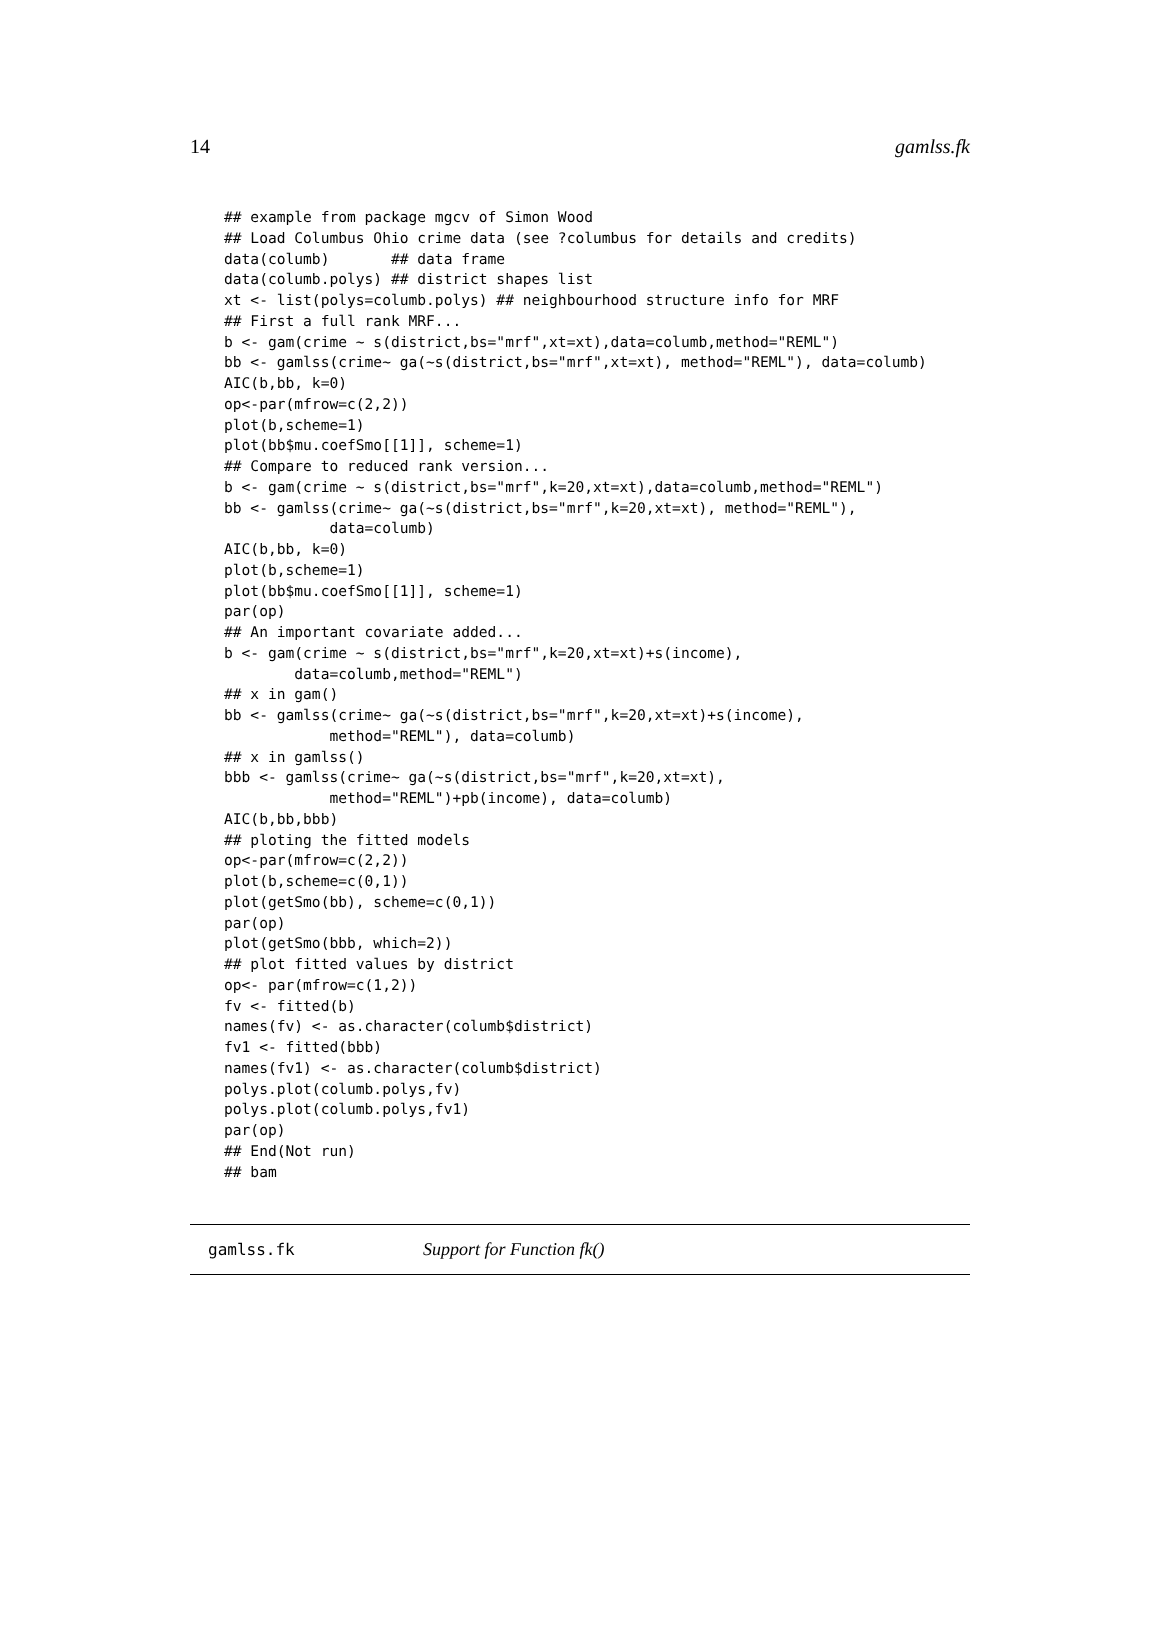14 gamlss.fk
## example from package mgcv of Simon Wood
## Load Columbus Ohio crime data (see ?columbus for details and credits)
data(columb)       ## data frame
data(columb.polys) ## district shapes list
xt <- list(polys=columb.polys) ## neighbourhood structure info for MRF
## First a full rank MRF...
b <- gam(crime ~ s(district,bs="mrf",xt=xt),data=columb,method="REML")
bb <- gamlss(crime~ ga(~s(district,bs="mrf",xt=xt), method="REML"), data=columb)
AIC(b,bb, k=0)
op<-par(mfrow=c(2,2))
plot(b,scheme=1)
plot(bb$mu.coefSmo[[1]], scheme=1)
## Compare to reduced rank version...
b <- gam(crime ~ s(district,bs="mrf",k=20,xt=xt),data=columb,method="REML")
bb <- gamlss(crime~ ga(~s(district,bs="mrf",k=20,xt=xt), method="REML"),
            data=columb)
AIC(b,bb, k=0)
plot(b,scheme=1)
plot(bb$mu.coefSmo[[1]], scheme=1)
par(op)
## An important covariate added...
b <- gam(crime ~ s(district,bs="mrf",k=20,xt=xt)+s(income),
        data=columb,method="REML")
## x in gam()
bb <- gamlss(crime~ ga(~s(district,bs="mrf",k=20,xt=xt)+s(income),
            method="REML"), data=columb)
## x in gamlss()
bbb <- gamlss(crime~ ga(~s(district,bs="mrf",k=20,xt=xt),
            method="REML")+pb(income), data=columb)
AIC(b,bb,bbb)
## ploting the fitted models
op<-par(mfrow=c(2,2))
plot(b,scheme=c(0,1))
plot(getSmo(bb), scheme=c(0,1))
par(op)
plot(getSmo(bbb, which=2))
## plot fitted values by district
op<- par(mfrow=c(1,2))
fv <- fitted(b)
names(fv) <- as.character(columb$district)
fv1 <- fitted(bbb)
names(fv1) <- as.character(columb$district)
polys.plot(columb.polys,fv)
polys.plot(columb.polys,fv1)
par(op)
## End(Not run)
## bam
gamlss.fk Support for Function fk()